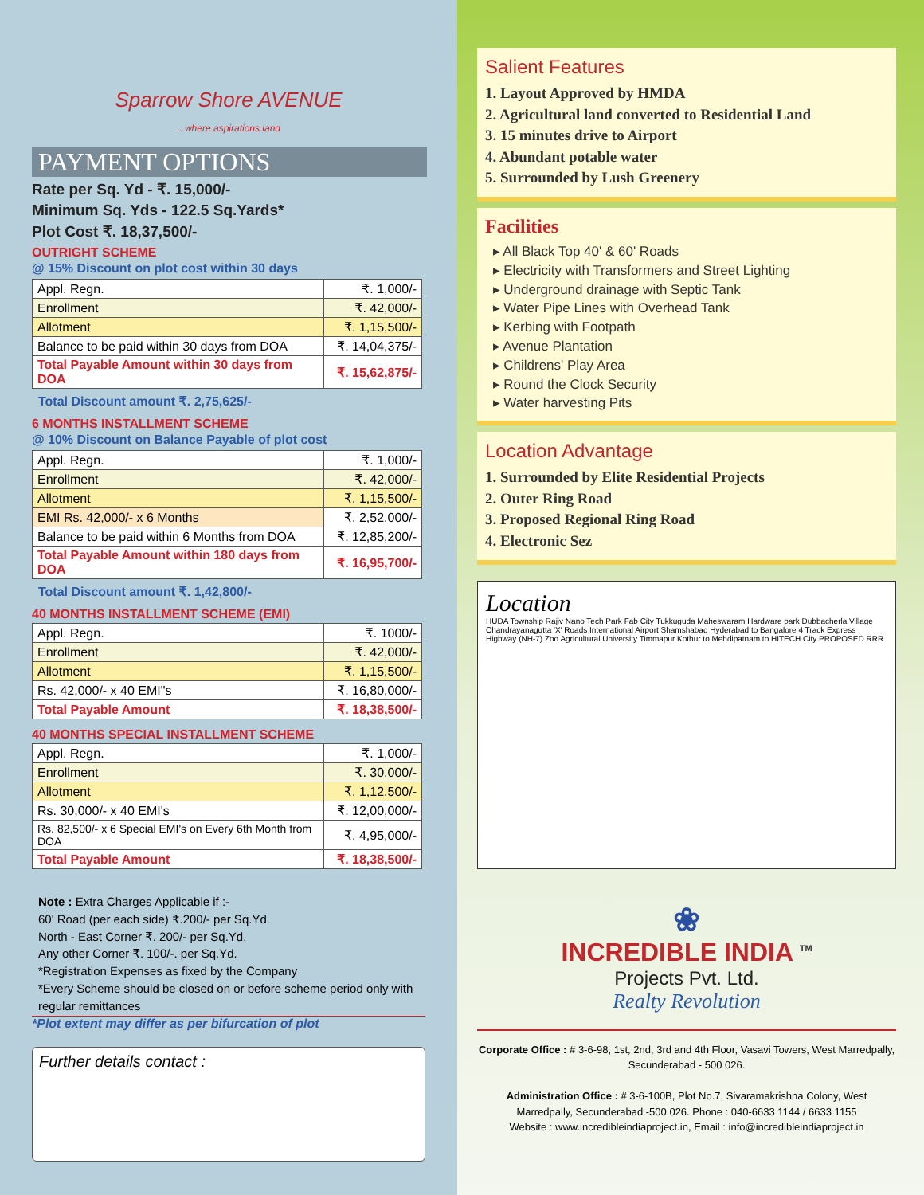Sparrow Shore AVENUE
...where aspirations land
PAYMENT OPTIONS
Rate per Sq. Yd - ₹. 15,000/-
Minimum Sq. Yds - 122.5 Sq.Yards*
Plot Cost ₹. 18,37,500/-
OUTRIGHT SCHEME
@ 15% Discount on plot cost within 30 days
| Appl. Regn. | ₹. 1,000/- |
| Enrollment | ₹. 42,000/- |
| Allotment | ₹. 1,15,500/- |
| Balance to be paid within 30 days from DOA | ₹. 14,04,375/- |
| Total Payable Amount within 30 days from DOA | ₹. 15,62,875/- |
Total Discount amount ₹. 2,75,625/-
6 MONTHS INSTALLMENT SCHEME
@ 10% Discount on Balance Payable of plot cost
| Appl. Regn. | ₹. 1,000/- |
| Enrollment | ₹. 42,000/- |
| Allotment | ₹. 1,15,500/- |
| EMI Rs. 42,000/- x 6 Months | ₹. 2,52,000/- |
| Balance to be paid within 6 Months from DOA | ₹. 12,85,200/- |
| Total Payable Amount within 180 days from DOA | ₹. 16,95,700/- |
Total Discount amount ₹. 1,42,800/-
40 MONTHS INSTALLMENT SCHEME (EMI)
| Appl. Regn. | ₹. 1000/- |
| Enrollment | ₹. 42,000/- |
| Allotment | ₹. 1,15,500/- |
| Rs. 42,000/- x 40 EMI"s | ₹. 16,80,000/- |
| Total Payable Amount | ₹. 18,38,500/- |
40 MONTHS SPECIAL INSTALLMENT SCHEME
| Appl. Regn. | ₹. 1,000/- |
| Enrollment | ₹. 30,000/- |
| Allotment | ₹. 1,12,500/- |
| Rs. 30,000/- x 40 EMI's | ₹. 12,00,000/- |
| Rs. 82,500/- x 6 Special EMI's on Every 6th Month from DOA | ₹. 4,95,000/- |
| Total Payable Amount | ₹. 18,38,500/- |
Note : Extra Charges Applicable if :-
60' Road (per each side) ₹.200/- per Sq.Yd.
North - East Corner ₹. 200/- per Sq.Yd.
Any other Corner ₹. 100/-. per Sq.Yd.
*Registration Expenses as fixed by the Company
*Every Scheme should be closed on or before scheme period only with regular remittances
*Plot extent may differ as per bifurcation of plot
Further details contact :
Salient Features
1. Layout Approved by HMDA
2. Agricultural land converted to Residential Land
3. 15 minutes drive to Airport
4. Abundant potable water
5. Surrounded by Lush Greenery
Facilities
▸ All Black Top 40' & 60' Roads
▸ Electricity with Transformers and Street Lighting
▸ Underground drainage with Septic Tank
▸ Water Pipe Lines with Overhead Tank
▸ Kerbing with Footpath
▸ Avenue Plantation
▸ Childrens' Play Area
▸ Round the Clock Security
▸ Water harvesting Pits
Location Advantage
1. Surrounded by Elite Residential Projects
2. Outer Ring Road
3. Proposed Regional Ring Road
4. Electronic Sez
Location
HUDA Township Rajiv Nano Tech Park Fab City Tukkuguda Maheswaram Hardware park Dubbacherla Village Chandrayanagutta 'X' Roads International Airport Shamshabad Hyderabad to Bangalore 4 Track Express Highway (NH-7) Zoo Agricultural University Timmapur Kothur to Mehdipatnam to HITECH City PROPOSED RRR
❀
INCREDIBLE INDIA <sup>TM</sup>
Projects Pvt. Ltd.
Realty Revolution
Corporate Office : # 3-6-98, 1st, 2nd, 3rd and 4th Floor, Vasavi Towers, West Marredpally, Secunderabad - 500 026.
Administration Office : # 3-6-100B, Plot No.7, Sivaramakrishna Colony, West Marredpally, Secunderabad -500 026. Phone : 040-6633 1144 / 6633 1155
Website : www.incredibleindiaproject.in, Email : info@incredibleindiaproject.in